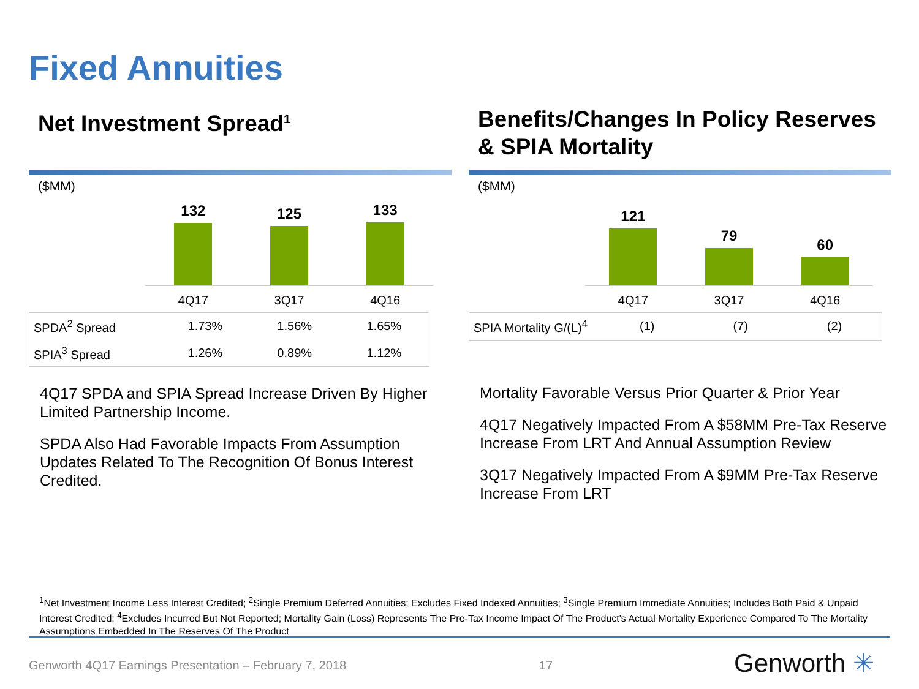Fixed Annuities
Net Investment Spread<sup>1</sup>
($MM)
132
125
133
4Q17 3Q17 4Q16
| SPDA<sup>2</sup> Spread | 1.73% | 1.56% | 1.65% |
| SPIA<sup>3</sup> Spread | 1.26% | 0.89% | 1.12% |
4Q17 SPDA and SPIA Spread Increase Driven By Higher Limited Partnership Income.
SPDA Also Had Favorable Impacts From Assumption Updates Related To The Recognition Of Bonus Interest Credited.
Benefits/Changes In Policy Reserves & SPIA Mortality
($MM)
121
79
60
4Q17 3Q17 4Q16
| SPIA Mortality G/(L)<sup>4</sup> | (1) | (7) | (2) |
Mortality Favorable Versus Prior Quarter & Prior Year
4Q17 Negatively Impacted From A $58MM Pre-Tax Reserve Increase From LRT And Annual Assumption Review
3Q17 Negatively Impacted From A $9MM Pre-Tax Reserve Increase From LRT
<sup>1</sup> Net Investment Income Less Interest Credited; <sup>2</sup>Single Premium Deferred Annuities; Excludes Fixed Indexed Annuities; <sup>3</sup>Single Premium Immediate Annuities; Includes Both Paid & Unpaid Interest Credited; <sup>4</sup>Excludes Incurred But Not Reported; Mortality Gain (Loss) Represents The Pre-Tax Income Impact Of The Product's Actual Mortality Experience Compared To The Mortality Assumptions Embedded In The Reserves Of The Product
Genworth 4Q17 Earnings Presentation – February 7, 2018
17 Genworth ✳